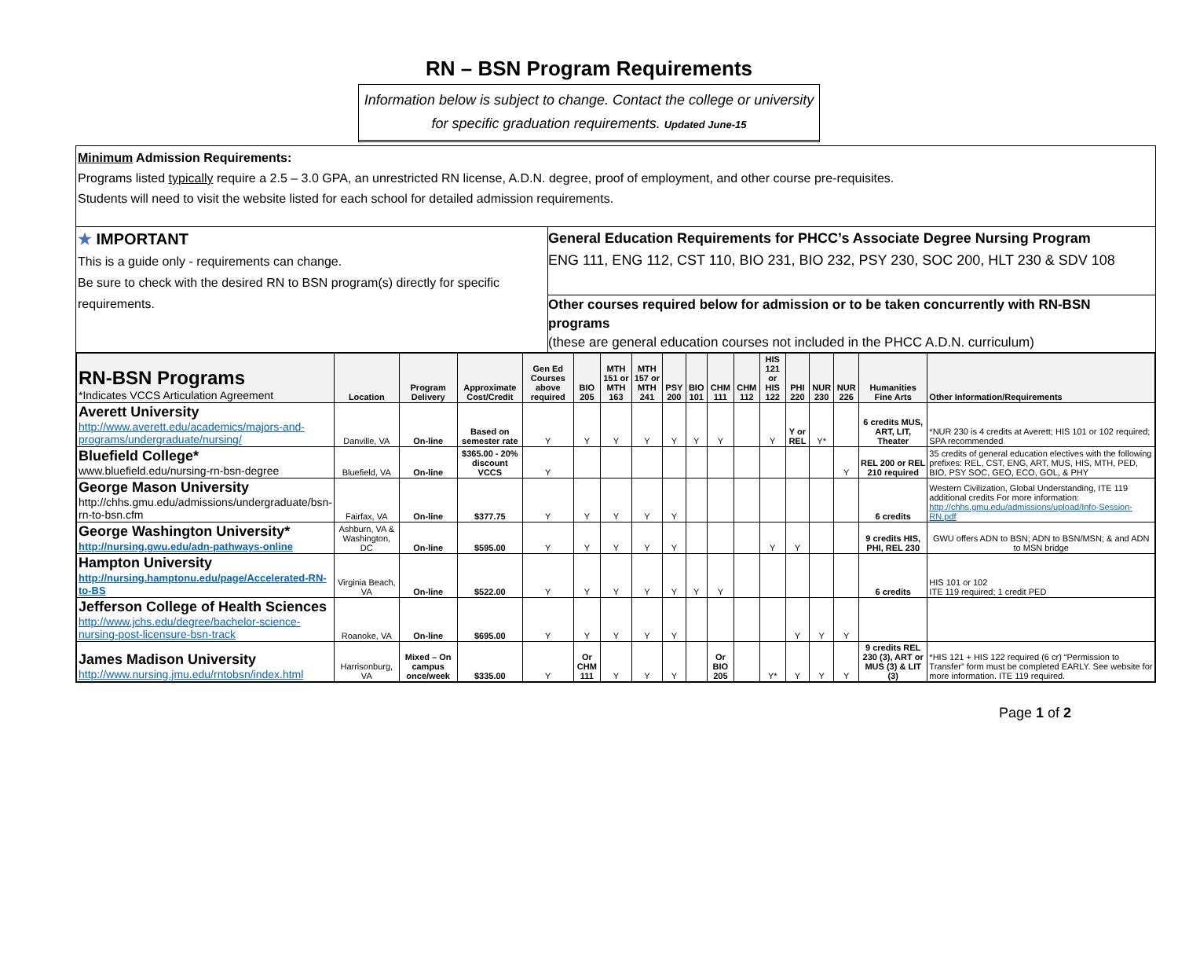RN – BSN Program Requirements
Information below is subject to change. Contact the college or university for specific graduation requirements. Updated June-15
Minimum Admission Requirements:
Programs listed typically require a 2.5 – 3.0 GPA, an unrestricted RN license, A.D.N. degree, proof of employment, and other course pre-requisites.
Students will need to visit the website listed for each school for detailed admission requirements.
★ IMPORTANT
This is a guide only - requirements can change.
Be sure to check with the desired RN to BSN program(s) directly for specific requirements.
General Education Requirements for PHCC’s Associate Degree Nursing Program
ENG 111, ENG 112, CST 110, BIO 231, BIO 232, PSY 230, SOC 200, HLT 230 & SDV 108
Other courses required below for admission or to be taken concurrently with RN-BSN programs
(these are general education courses not included in the PHCC A.D.N. curriculum)
| RN-BSN Programs *Indicates VCCS Articulation Agreement | Location | Program Delivery | Approximate Cost/Credit | Gen Ed Courses above required | BIO 205 | MTH 151 or MTH 163 | MTH 157 or MTH 241 | PSY 200 | BIO 101 | CHM 111 | CHM 112 | HIS 121 or HIS 122 | PHI 220 | NUR 230 | NUR 226 | Humanities Fine Arts | Other Information/Requirements |
| --- | --- | --- | --- | --- | --- | --- | --- | --- | --- | --- | --- | --- | --- | --- | --- | --- | --- |
| Averett University http://www.averett.edu/academics/majors-and-programs/undergraduate/nursing/ | Danville, VA | On-line | Based on semester rate | Y | Y | Y | Y | Y | Y | Y | | Y | Y or REL | Y* | | 6 credits MUS, ART, LIT, Theater | *NUR 230 is 4 credits at Averett; HIS 101 or 102 required; SPA recommended |
| Bluefield College* www.bluefield.edu/nursing-rn-bsn-degree | Bluefield, VA | On-line | $365.00 - 20% discount VCCS | Y | | | | | | | | | | | Y | REL 200 or REL 210 required | 35 credits of general education electives with the following prefixes: REL, CST, ENG, ART, MUS, HIS, MTH, PED, BIO, PSY SOC, GEO, ECO, GOL, & PHY |
| George Mason University http://chhs.gmu.edu/admissions/undergraduate/bsn-rn-to-bsn.cfm | Fairfax, VA | On-line | $377.75 | Y | Y | Y | Y | Y | | | | | | | | 6 credits | Western Civilization, Global Understanding, ITE 119 additional credits For more information: http://chhs.gmu.edu/admissions/upload/Info-Session-RN.pdf |
| George Washington University* http://nursing.gwu.edu/adn-pathways-online | Ashburn, VA & Washington, DC | On-line | $595.00 | Y | Y | Y | Y | Y | | | | Y | Y | | | 9 credits HIS, PHI, REL 230 | GWU offers ADN to BSN; ADN to BSN/MSN; & and ADN to MSN bridge |
| Hampton University http://nursing.hamptonu.edu/page/Accelerated-RN-to-BS | Virginia Beach, VA | On-line | $522.00 | Y | Y | Y | Y | Y | Y | Y | | | | | | 6 credits | HIS 101 or 102 ITE 119 required; 1 credit PED |
| Jefferson College of Health Sciences http://www.jchs.edu/degree/bachelor-science-nursing-post-licensure-bsn-track | Roanoke, VA | On-line | $695.00 | Y | Y | Y | Y | Y | | | | | Y | Y | Y | | |
| James Madison University http://www.nursing.jmu.edu/rntobsn/index.html | Harrisonburg, VA | Mixed – On campus once/week | $335.00 | Y | Or CHM 111 | Y | Y | Y | | Or BIO 205 | | Y* | Y | Y | Y | 9 credits REL 230 (3), ART or MUS (3) & LIT (3) | *HIS 121 + HIS 122 required (6 cr) “Permission to Transfer” form must be completed EARLY. See website for more information. ITE 119 required. |
Page 1 of 2